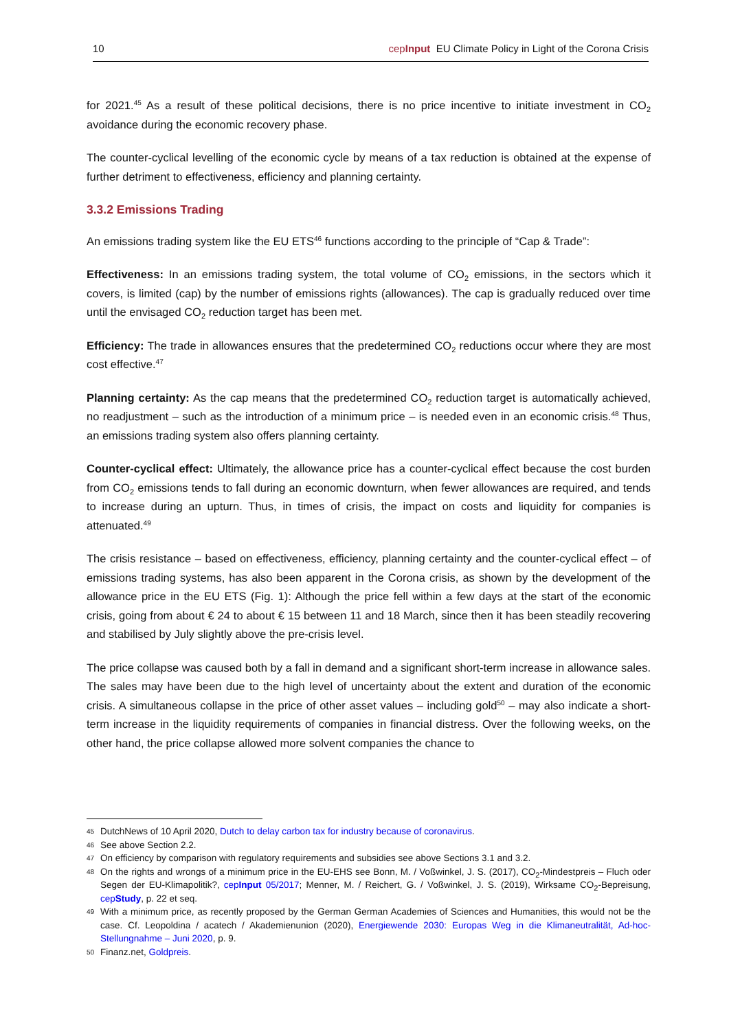10 cepInput EU Climate Policy in Light of the Corona Crisis
for 2021.<sup>45</sup> As a result of these political decisions, there is no price incentive to initiate investment in CO<sub>2</sub> avoidance during the economic recovery phase.
The counter-cyclical levelling of the economic cycle by means of a tax reduction is obtained at the expense of further detriment to effectiveness, efficiency and planning certainty.
3.3.2 Emissions Trading
An emissions trading system like the EU ETS<sup>46</sup> functions according to the principle of “Cap & Trade”:
Effectiveness: In an emissions trading system, the total volume of CO<sub>2</sub> emissions, in the sectors which it covers, is limited (cap) by the number of emissions rights (allowances). The cap is gradually reduced over time until the envisaged CO<sub>2</sub> reduction target has been met.
Efficiency: The trade in allowances ensures that the predetermined CO<sub>2</sub> reductions occur where they are most cost effective.<sup>47</sup>
Planning certainty: As the cap means that the predetermined CO<sub>2</sub> reduction target is automatically achieved, no readjustment – such as the introduction of a minimum price – is needed even in an economic crisis.<sup>48</sup> Thus, an emissions trading system also offers planning certainty.
Counter-cyclical effect: Ultimately, the allowance price has a counter-cyclical effect because the cost burden from CO<sub>2</sub> emissions tends to fall during an economic downturn, when fewer allowances are required, and tends to increase during an upturn. Thus, in times of crisis, the impact on costs and liquidity for companies is attenuated.<sup>49</sup>
The crisis resistance – based on effectiveness, efficiency, planning certainty and the counter-cyclical effect – of emissions trading systems, has also been apparent in the Corona crisis, as shown by the development of the allowance price in the EU ETS (Fig. 1): Although the price fell within a few days at the start of the economic crisis, going from about € 24 to about € 15 between 11 and 18 March, since then it has been steadily recovering and stabilised by July slightly above the pre-crisis level.
The price collapse was caused both by a fall in demand and a significant short-term increase in allowance sales. The sales may have been due to the high level of uncertainty about the extent and duration of the economic crisis. A simultaneous collapse in the price of other asset values – including gold<sup>50</sup> – may also indicate a short-term increase in the liquidity requirements of companies in financial distress. Over the following weeks, on the other hand, the price collapse allowed more solvent companies the chance to
45 DutchNews of 10 April 2020, Dutch to delay carbon tax for industry because of coronavirus.
46 See above Section 2.2.
47 On efficiency by comparison with regulatory requirements and subsidies see above Sections 3.1 and 3.2.
48 On the rights and wrongs of a minimum price in the EU-EHS see Bonn, M. / Voßwinkel, J. S. (2017), CO<sub>2</sub>-Mindestpreis – Fluch oder Segen der EU-Klimapolitik?, cepInput 05/2017; Menner, M. / Reichert, G. / Voßwinkel, J. S. (2019), Wirksame CO<sub>2</sub>-Bepreisung, cepStudy, p. 22 et seq.
49 With a minimum price, as recently proposed by the German German Academies of Sciences and Humanities, this would not be the case. Cf. Leopoldina / acatech / Akademienunion (2020), Energiewende 2030: Europas Weg in die Klimaneutralität, Ad-hoc-Stellungnahme – Juni 2020, p. 9.
50 Finanz.net, Goldpreis.